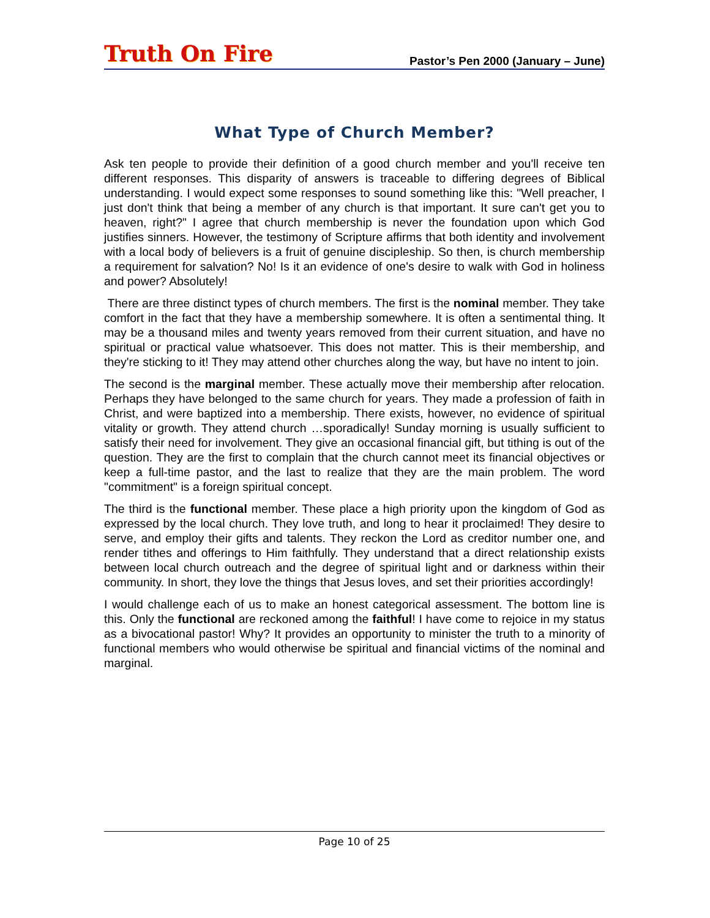Truth On Fire
Pastor’s Pen 2000 (January – June)
What Type of Church Member?
Ask ten people to provide their definition of a good church member and you'll receive ten different responses. This disparity of answers is traceable to differing degrees of Biblical understanding. I would expect some responses to sound something like this: "Well preacher, I just don't think that being a member of any church is that important. It sure can't get you to heaven, right?" I agree that church membership is never the foundation upon which God justifies sinners. However, the testimony of Scripture affirms that both identity and involvement with a local body of believers is a fruit of genuine discipleship. So then, is church membership a requirement for salvation? No! Is it an evidence of one's desire to walk with God in holiness and power? Absolutely!
There are three distinct types of church members. The first is the nominal member. They take comfort in the fact that they have a membership somewhere. It is often a sentimental thing. It may be a thousand miles and twenty years removed from their current situation, and have no spiritual or practical value whatsoever. This does not matter. This is their membership, and they're sticking to it! They may attend other churches along the way, but have no intent to join.
The second is the marginal member. These actually move their membership after relocation. Perhaps they have belonged to the same church for years. They made a profession of faith in Christ, and were baptized into a membership. There exists, however, no evidence of spiritual vitality or growth. They attend church …sporadically! Sunday morning is usually sufficient to satisfy their need for involvement. They give an occasional financial gift, but tithing is out of the question. They are the first to complain that the church cannot meet its financial objectives or keep a full-time pastor, and the last to realize that they are the main problem. The word "commitment" is a foreign spiritual concept.
The third is the functional member. These place a high priority upon the kingdom of God as expressed by the local church. They love truth, and long to hear it proclaimed! They desire to serve, and employ their gifts and talents. They reckon the Lord as creditor number one, and render tithes and offerings to Him faithfully. They understand that a direct relationship exists between local church outreach and the degree of spiritual light and or darkness within their community. In short, they love the things that Jesus loves, and set their priorities accordingly!
I would challenge each of us to make an honest categorical assessment. The bottom line is this. Only the functional are reckoned among the faithful! I have come to rejoice in my status as a bivocational pastor! Why? It provides an opportunity to minister the truth to a minority of functional members who would otherwise be spiritual and financial victims of the nominal and marginal.
Page 10 of 25